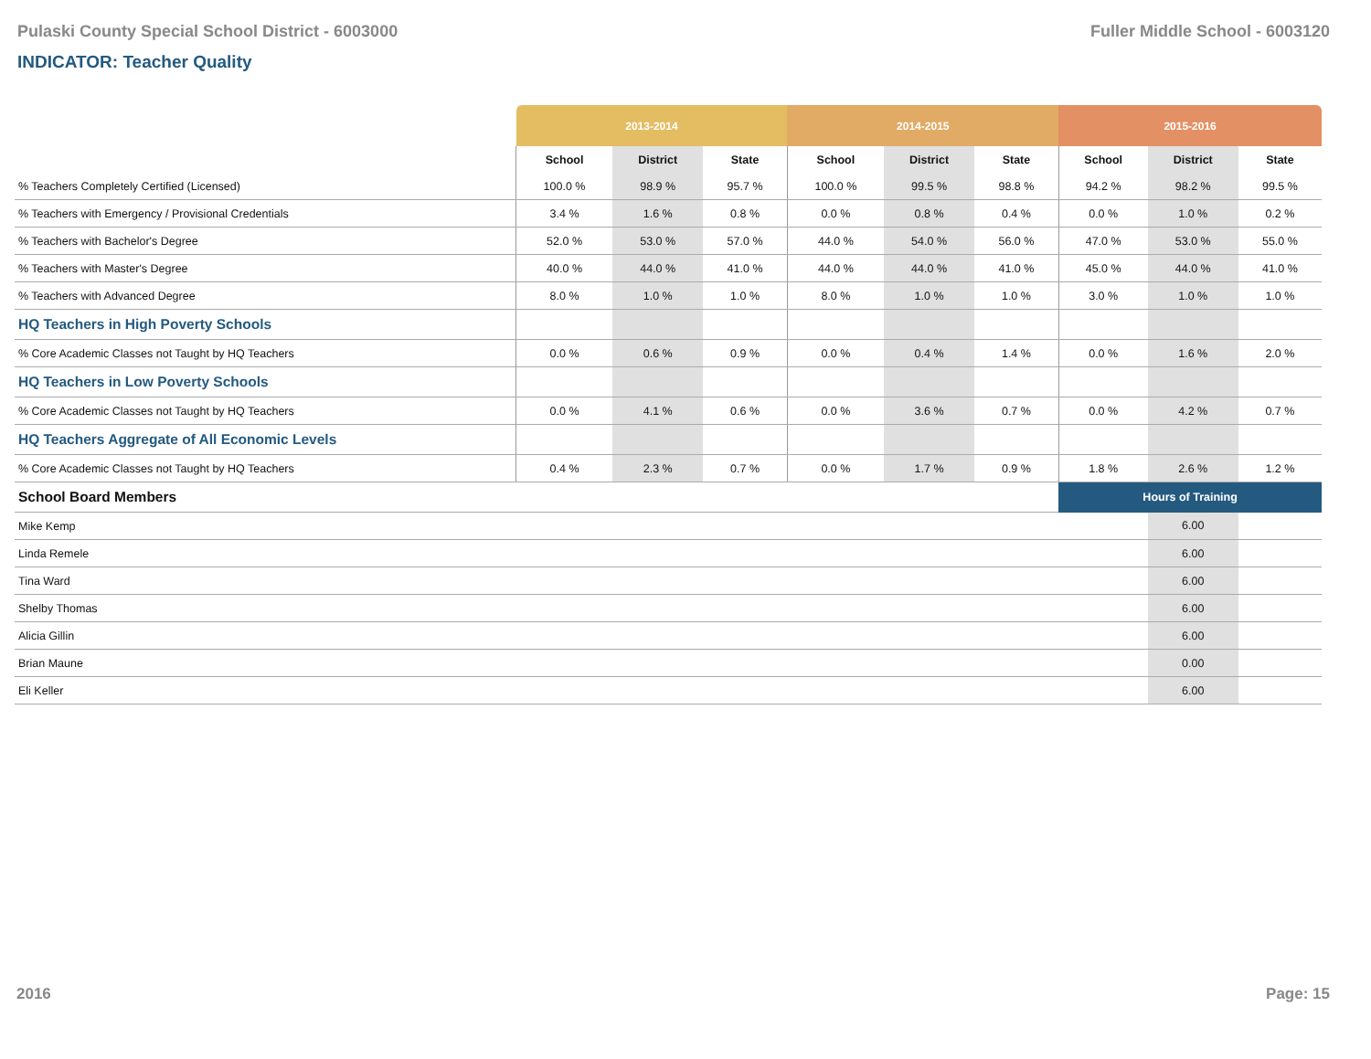Pulaski County Special School District - 6003000 Fuller Middle School - 6003120
INDICATOR: Teacher Quality
| | 2013-2014 | | | 2014-2015 | | | 2015-2016 | | |
| --- | --- | --- | --- | --- | --- | --- | --- | --- | --- |
| | School | District | State | School | District | State | School | District | State |
| % Teachers Completely Certified (Licensed) | 100.0 % | 98.9 % | 95.7 % | 100.0 % | 99.5 % | 98.8 % | 94.2 % | 98.2 % | 99.5 % |
| % Teachers with Emergency / Provisional Credentials | 3.4 % | 1.6 % | 0.8 % | 0.0 % | 0.8 % | 0.4 % | 0.0 % | 1.0 % | 0.2 % |
| % Teachers with Bachelor's Degree | 52.0 % | 53.0 % | 57.0 % | 44.0 % | 54.0 % | 56.0 % | 47.0 % | 53.0 % | 55.0 % |
| % Teachers with Master's Degree | 40.0 % | 44.0 % | 41.0 % | 44.0 % | 44.0 % | 41.0 % | 45.0 % | 44.0 % | 41.0 % |
| % Teachers with Advanced Degree | 8.0 % | 1.0 % | 1.0 % | 8.0 % | 1.0 % | 1.0 % | 3.0 % | 1.0 % | 1.0 % |
| HQ Teachers in High Poverty Schools | | | | | | | | | |
| % Core Academic Classes not Taught by HQ Teachers | 0.0 % | 0.6 % | 0.9 % | 0.0 % | 0.4 % | 1.4 % | 0.0 % | 1.6 % | 2.0 % |
| HQ Teachers in Low Poverty Schools | | | | | | | | | |
| % Core Academic Classes not Taught by HQ Teachers | 0.0 % | 4.1 % | 0.6 % | 0.0 % | 3.6 % | 0.7 % | 0.0 % | 4.2 % | 0.7 % |
| HQ Teachers Aggregate of All Economic Levels | | | | | | | | | |
| % Core Academic Classes not Taught by HQ Teachers | 0.4 % | 2.3 % | 0.7 % | 0.0 % | 1.7 % | 0.9 % | 1.8 % | 2.6 % | 1.2 % |
| School Board Members | | | | | | | Hours of Training | | |
| Mike Kemp | | | | | | | | 6.00 | |
| Linda Remele | | | | | | | | 6.00 | |
| Tina Ward | | | | | | | | 6.00 | |
| Shelby Thomas | | | | | | | | 6.00 | |
| Alicia Gillin | | | | | | | | 6.00 | |
| Brian Maune | | | | | | | | 0.00 | |
| Eli Keller | | | | | | | | 6.00 | |
2016 Page: 15